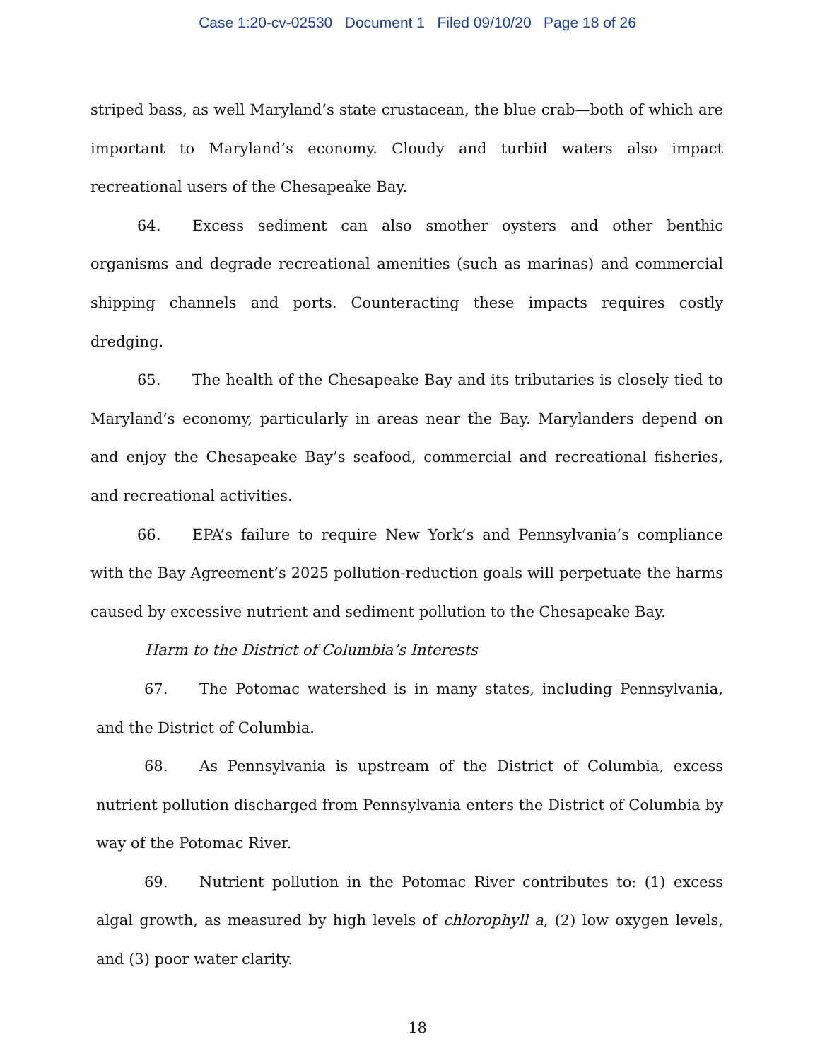Case 1:20-cv-02530 Document 1 Filed 09/10/20 Page 18 of 26
striped bass, as well Maryland’s state crustacean, the blue crab—both of which are important to Maryland’s economy. Cloudy and turbid waters also impact recreational users of the Chesapeake Bay.
64. Excess sediment can also smother oysters and other benthic organisms and degrade recreational amenities (such as marinas) and commercial shipping channels and ports. Counteracting these impacts requires costly dredging.
65. The health of the Chesapeake Bay and its tributaries is closely tied to Maryland’s economy, particularly in areas near the Bay. Marylanders depend on and enjoy the Chesapeake Bay’s seafood, commercial and recreational fisheries, and recreational activities.
66. EPA’s failure to require New York’s and Pennsylvania’s compliance with the Bay Agreement’s 2025 pollution-reduction goals will perpetuate the harms caused by excessive nutrient and sediment pollution to the Chesapeake Bay.
Harm to the District of Columbia’s Interests
67. The Potomac watershed is in many states, including Pennsylvania, and the District of Columbia.
68. As Pennsylvania is upstream of the District of Columbia, excess nutrient pollution discharged from Pennsylvania enters the District of Columbia by way of the Potomac River.
69. Nutrient pollution in the Potomac River contributes to: (1) excess algal growth, as measured by high levels of chlorophyll a, (2) low oxygen levels, and (3) poor water clarity.
18